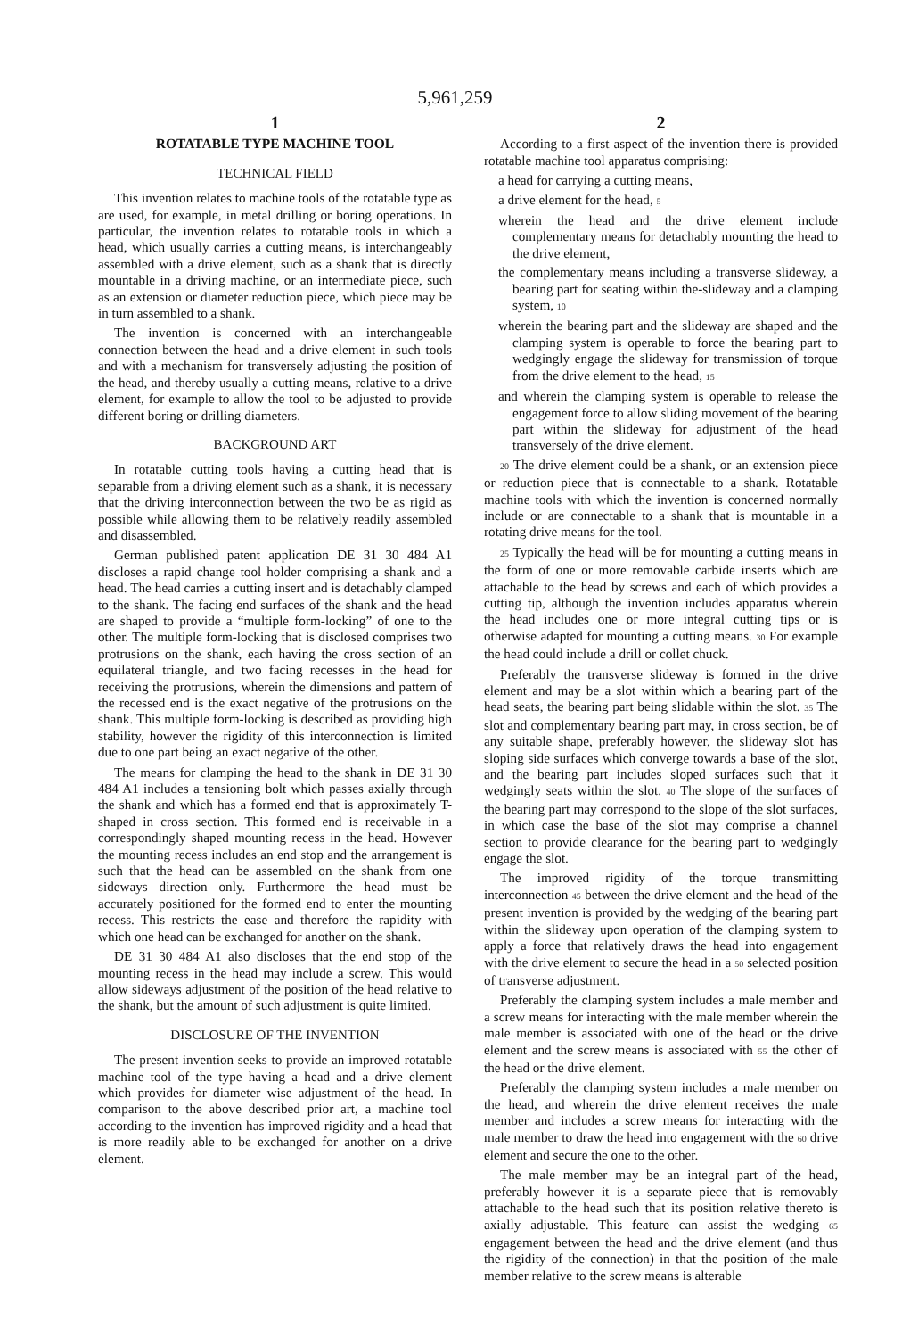5,961,259
1
ROTATABLE TYPE MACHINE TOOL
TECHNICAL FIELD
This invention relates to machine tools of the rotatable type as are used, for example, in metal drilling or boring operations. In particular, the invention relates to rotatable tools in which a head, which usually carries a cutting means, is interchangeably assembled with a drive element, such as a shank that is directly mountable in a driving machine, or an intermediate piece, such as an extension or diameter reduction piece, which piece may be in turn assembled to a shank.
The invention is concerned with an interchangeable connection between the head and a drive element in such tools and with a mechanism for transversely adjusting the position of the head, and thereby usually a cutting means, relative to a drive element, for example to allow the tool to be adjusted to provide different boring or drilling diameters.
BACKGROUND ART
In rotatable cutting tools having a cutting head that is separable from a driving element such as a shank, it is necessary that the driving interconnection between the two be as rigid as possible while allowing them to be relatively readily assembled and disassembled.
German published patent application DE 31 30 484 A1 discloses a rapid change tool holder comprising a shank and a head. The head carries a cutting insert and is detachably clamped to the shank. The facing end surfaces of the shank and the head are shaped to provide a “multiple form-locking” of one to the other. The multiple form-locking that is disclosed comprises two protrusions on the shank, each having the cross section of an equilateral triangle, and two facing recesses in the head for receiving the protrusions, wherein the dimensions and pattern of the recessed end is the exact negative of the protrusions on the shank. This multiple form-locking is described as providing high stability, however the rigidity of this interconnection is limited due to one part being an exact negative of the other.
The means for clamping the head to the shank in DE 31 30 484 A1 includes a tensioning bolt which passes axially through the shank and which has a formed end that is approximately T-shaped in cross section. This formed end is receivable in a correspondingly shaped mounting recess in the head. However the mounting recess includes an end stop and the arrangement is such that the head can be assembled on the shank from one sideways direction only. Furthermore the head must be accurately positioned for the formed end to enter the mounting recess. This restricts the ease and therefore the rapidity with which one head can be exchanged for another on the shank.
DE 31 30 484 A1 also discloses that the end stop of the mounting recess in the head may include a screw. This would allow sideways adjustment of the position of the head relative to the shank, but the amount of such adjustment is quite limited.
DISCLOSURE OF THE INVENTION
The present invention seeks to provide an improved rotatable machine tool of the type having a head and a drive element which provides for diameter wise adjustment of the head. In comparison to the above described prior art, a machine tool according to the invention has improved rigidity and a head that is more readily able to be exchanged for another on a drive element.
2
According to a first aspect of the invention there is provided rotatable machine tool apparatus comprising:
a head for carrying a cutting means,
a drive element for the head, 5
wherein the head and the drive element include complementary means for detachably mounting the head to the drive element,
the complementary means including a transverse slideway, a bearing part for seating within the-slideway and a clamping system, 10
wherein the bearing part and the slideway are shaped and the clamping system is operable to force the bearing part to wedgingly engage the slideway for transmission of torque from the drive element to the head, 15
and wherein the clamping system is operable to release the engagement force to allow sliding movement of the bearing part within the slideway for adjustment of the head transversely of the drive element.
20 The drive element could be a shank, or an extension piece or reduction piece that is connectable to a shank. Rotatable machine tools with which the invention is concerned normally include or are connectable to a shank that is mountable in a rotating drive means for the tool.
25 Typically the head will be for mounting a cutting means in the form of one or more removable carbide inserts which are attachable to the head by screws and each of which provides a cutting tip, although the invention includes apparatus wherein the head includes one or more integral cutting tips or is otherwise adapted for mounting a cutting means. 30 For example the head could include a drill or collet chuck.
Preferably the transverse slideway is formed in the drive element and may be a slot within which a bearing part of the head seats, the bearing part being slidable within the slot. 35 The slot and complementary bearing part may, in cross section, be of any suitable shape, preferably however, the slideway slot has sloping side surfaces which converge towards a base of the slot, and the bearing part includes sloped surfaces such that it wedgingly seats within the slot. 40 The slope of the surfaces of the bearing part may correspond to the slope of the slot surfaces, in which case the base of the slot may comprise a channel section to provide clearance for the bearing part to wedgingly engage the slot.
The improved rigidity of the torque transmitting interconnection 45 between the drive element and the head of the present invention is provided by the wedging of the bearing part within the slideway upon operation of the clamping system to apply a force that relatively draws the head into engagement with the drive element to secure the head in a 50 selected position of transverse adjustment.
Preferably the clamping system includes a male member and a screw means for interacting with the male member wherein the male member is associated with one of the head or the drive element and the screw means is associated with 55 the other of the head or the drive element.
Preferably the clamping system includes a male member on the head, and wherein the drive element receives the male member and includes a screw means for interacting with the male member to draw the head into engagement with the 60 drive element and secure the one to the other.
The male member may be an integral part of the head, preferably however it is a separate piece that is removably attachable to the head such that its position relative thereto is axially adjustable. This feature can assist the wedging 65 engagement between the head and the drive element (and thus the rigidity of the connection) in that the position of the male member relative to the screw means is alterable